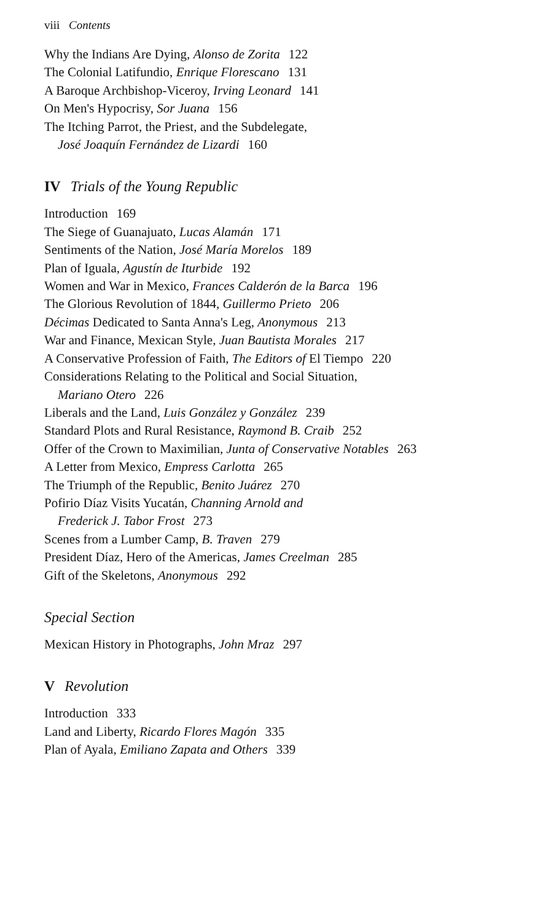viii Contents
Why the Indians Are Dying, Alonso de Zorita 122
The Colonial Latifundio, Enrique Florescano 131
A Baroque Archbishop-Viceroy, Irving Leonard 141
On Men's Hypocrisy, Sor Juana 156
The Itching Parrot, the Priest, and the Subdelegate,
José Joaquín Fernández de Lizardi 160
IV Trials of the Young Republic
Introduction 169
The Siege of Guanajuato, Lucas Alamán 171
Sentiments of the Nation, José María Morelos 189
Plan of Iguala, Agustín de Iturbide 192
Women and War in Mexico, Frances Calderón de la Barca 196
The Glorious Revolution of 1844, Guillermo Prieto 206
Décimas Dedicated to Santa Anna's Leg, Anonymous 213
War and Finance, Mexican Style, Juan Bautista Morales 217
A Conservative Profession of Faith, The Editors of El Tiempo 220
Considerations Relating to the Political and Social Situation,
Mariano Otero 226
Liberals and the Land, Luis González y González 239
Standard Plots and Rural Resistance, Raymond B. Craib 252
Offer of the Crown to Maximilian, Junta of Conservative Notables 263
A Letter from Mexico, Empress Carlotta 265
The Triumph of the Republic, Benito Juárez 270
Pofirio Díaz Visits Yucatán, Channing Arnold and
Frederick J. Tabor Frost 273
Scenes from a Lumber Camp, B. Traven 279
President Díaz, Hero of the Americas, James Creelman 285
Gift of the Skeletons, Anonymous 292
Special Section
Mexican History in Photographs, John Mraz 297
V Revolution
Introduction 333
Land and Liberty, Ricardo Flores Magón 335
Plan of Ayala, Emiliano Zapata and Others 339